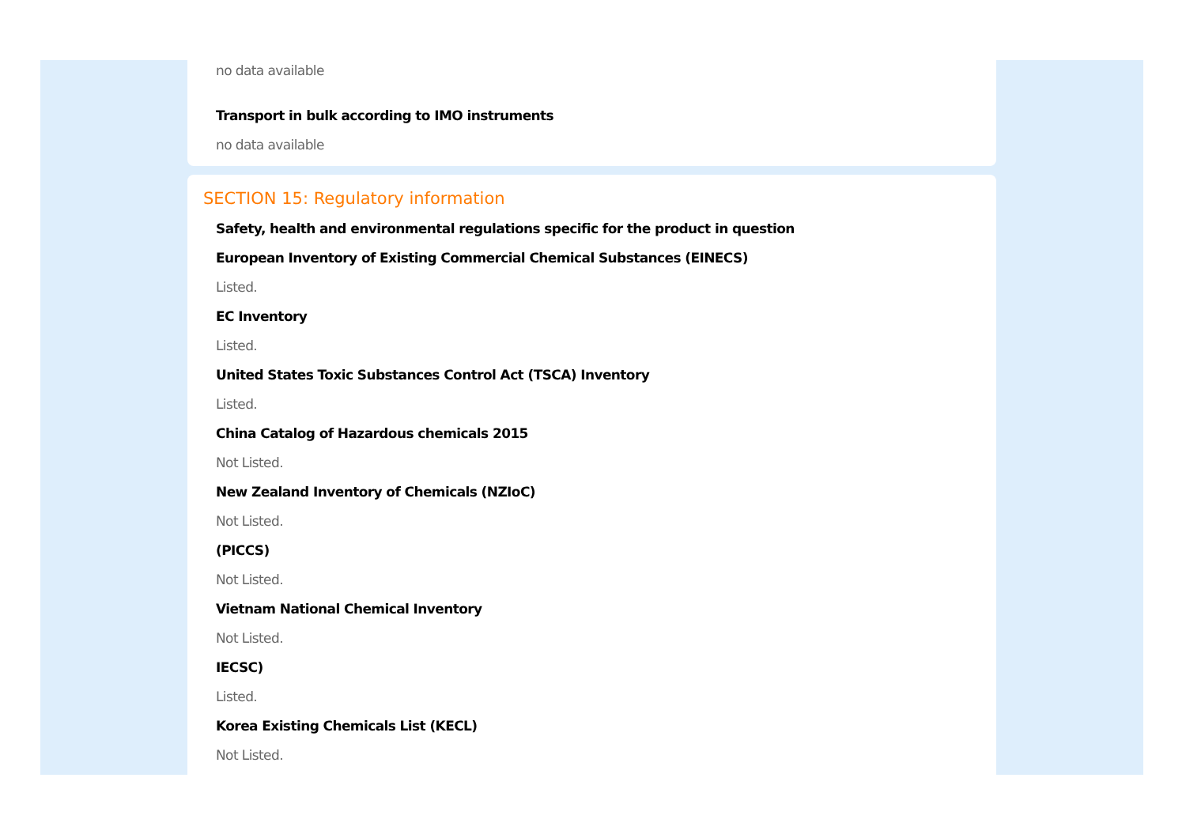no data available
Transport in bulk according to IMO instruments
no data available
SECTION 15: Regulatory information
Safety, health and environmental regulations specific for the product in question
European Inventory of Existing Commercial Chemical Substances (EINECS)
Listed.
EC Inventory
Listed.
United States Toxic Substances Control Act (TSCA) Inventory
Listed.
China Catalog of Hazardous chemicals 2015
Not Listed.
New Zealand Inventory of Chemicals (NZIoC)
Not Listed.
(PICCS)
Not Listed.
Vietnam National Chemical Inventory
Not Listed.
IECSC)
Listed.
Korea Existing Chemicals List (KECL)
Not Listed.